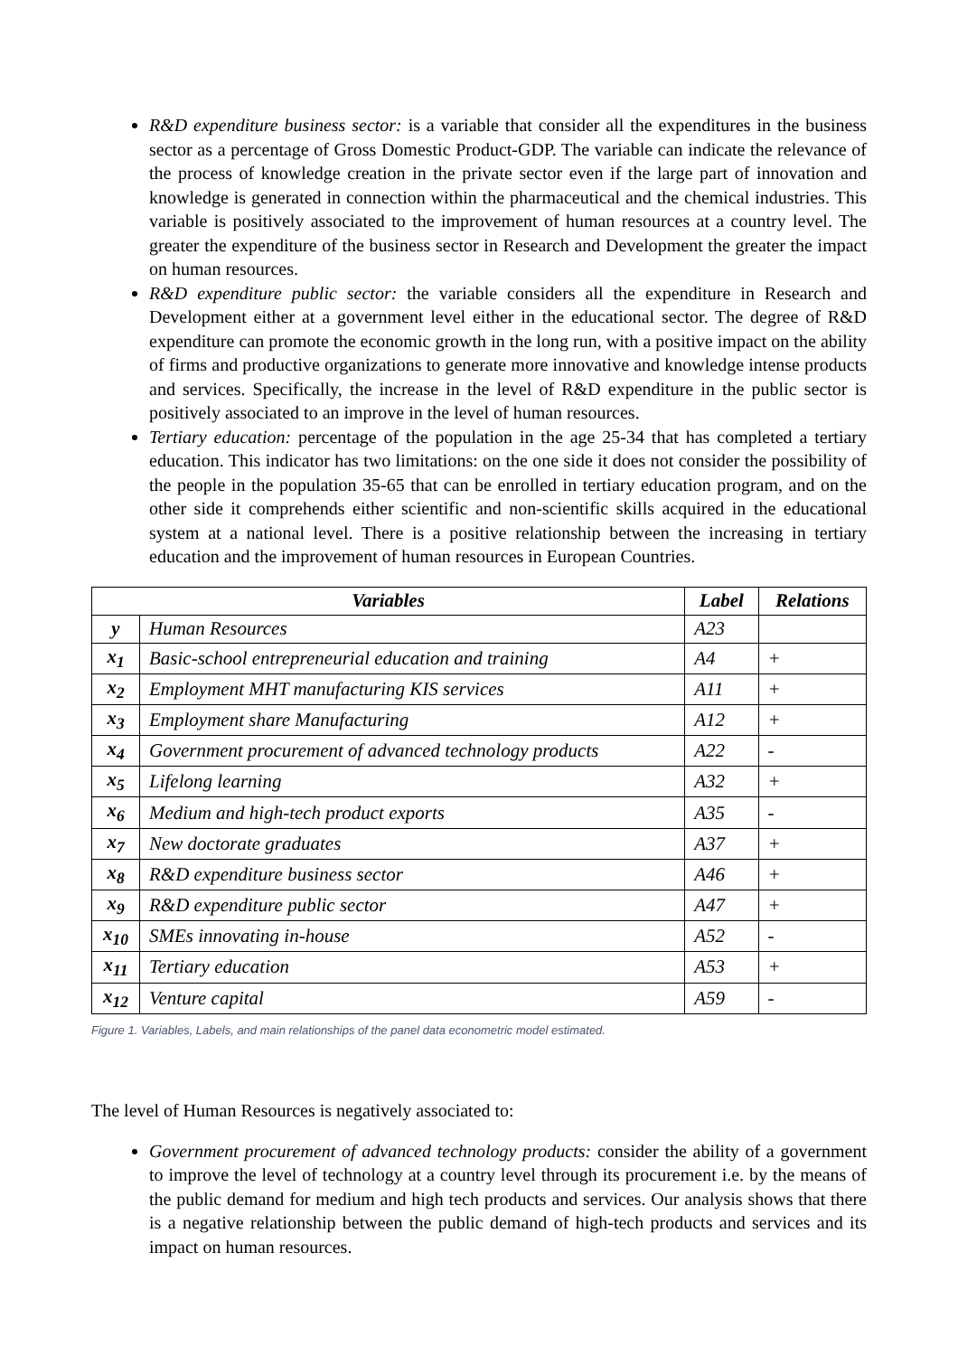R&D expenditure business sector: is a variable that consider all the expenditures in the business sector as a percentage of Gross Domestic Product-GDP. The variable can indicate the relevance of the process of knowledge creation in the private sector even if the large part of innovation and knowledge is generated in connection within the pharmaceutical and the chemical industries. This variable is positively associated to the improvement of human resources at a country level. The greater the expenditure of the business sector in Research and Development the greater the impact on human resources.
R&D expenditure public sector: the variable considers all the expenditure in Research and Development either at a government level either in the educational sector. The degree of R&D expenditure can promote the economic growth in the long run, with a positive impact on the ability of firms and productive organizations to generate more innovative and knowledge intense products and services. Specifically, the increase in the level of R&D expenditure in the public sector is positively associated to an improve in the level of human resources.
Tertiary education: percentage of the population in the age 25-34 that has completed a tertiary education. This indicator has two limitations: on the one side it does not consider the possibility of the people in the population 35-65 that can be enrolled in tertiary education program, and on the other side it comprehends either scientific and non-scientific skills acquired in the educational system at a national level. There is a positive relationship between the increasing in tertiary education and the improvement of human resources in European Countries.
| Variables | | Label | Relations |
| --- | --- | --- | --- |
| y | Human Resources | A23 | |
| x<sub>1</sub> | Basic-school entrepreneurial education and training | A4 | + |
| x<sub>2</sub> | Employment MHT manufacturing KIS services | A11 | + |
| x<sub>3</sub> | Employment share Manufacturing | A12 | + |
| x<sub>4</sub> | Government procurement of advanced technology products | A22 | - |
| x<sub>5</sub> | Lifelong learning | A32 | + |
| x<sub>6</sub> | Medium and high-tech product exports | A35 | - |
| x<sub>7</sub> | New doctorate graduates | A37 | + |
| x<sub>8</sub> | R&D expenditure business sector | A46 | + |
| x<sub>9</sub> | R&D expenditure public sector | A47 | + |
| x<sub>10</sub> | SMEs innovating in-house | A52 | - |
| x<sub>11</sub> | Tertiary education | A53 | + |
| x<sub>12</sub> | Venture capital | A59 | - |
Figure 1. Variables, Labels, and main relationships of the panel data econometric model estimated.
The level of Human Resources is negatively associated to:
Government procurement of advanced technology products: consider the ability of a government to improve the level of technology at a country level through its procurement i.e. by the means of the public demand for medium and high tech products and services. Our analysis shows that there is a negative relationship between the public demand of high-tech products and services and its impact on human resources.